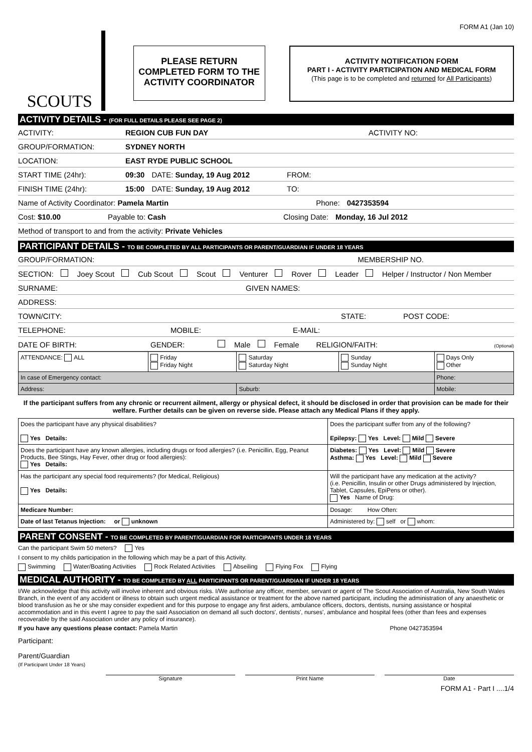FORM A1 (Jan 10)
SCOUTS
PLEASE RETURN
COMPLETED FORM TO THE
ACTIVITY COORDINATOR
ACTIVITY NOTIFICATION FORM
PART I - ACTIVITY PARTICIPATION AND MEDICAL FORM
(This page is to be completed and returned for All Participants)
ACTIVITY DETAILS - (FOR FULL DETAILS PLEASE SEE PAGE 2)
ACTIVITY: REGION CUB FUN DAY ACTIVITY NO:
GROUP/FORMATION: SYDNEY NORTH
LOCATION: EAST RYDE PUBLIC SCHOOL
START TIME (24hr): 09:30 DATE: Sunday, 19 Aug 2012 FROM:
FINISH TIME (24hr): 15:00 DATE: Sunday, 19 Aug 2012 TO:
Name of Activity Coordinator: Pamela Martin Phone: 0427353594
Cost: $10.00 Payable to: Cash Closing Date: Monday, 16 Jul 2012
Method of transport to and from the activity: Private Vehicles
PARTICIPANT DETAILS - TO BE COMPLETED BY ALL PARTICIPANTS OR PARENT/GUARDIAN IF UNDER 18 YEARS
GROUP/FORMATION: MEMBERSHIP NO.
SECTION: Joey Scout Cub Scout Scout Venturer Rover Leader Helper / Instructor / Non Member
SURNAME: GIVEN NAMES:
ADDRESS:
TOWN/CITY: STATE: POST CODE:
TELEPHONE: MOBILE: E-MAIL:
DATE OF BIRTH: GENDER: Male Female RELIGION/FAITH: (Optional)
| ATTENDANCE: ALL | Friday Friday Night | Saturday Saturday Night | Sunday Sunday Night | Days Only Other |
| In case of Emergency contact: | | | | Phone: |
| Address: | | Suburb: | | Mobile: |
If the participant suffers from any chronic or recurrent ailment, allergy or physical defect, it should be disclosed in order that provision can be made for their welfare. Further details can be given on reverse side. Please attach any Medical Plans if they apply.
| Does the participant have any physical disabilities? Yes Details: | Does the participant suffer from any of the following? Epilepsy: Yes Level: Mild Severe |
| Does the participant have any known allergies, including drugs or food allergies? (i.e. Penicillin, Egg, Peanut Products, Bee Stings, Hay Fever, other drug or food allergies): Yes Details: | Diabetes: Yes Level: Mild Severe Asthma: Yes Level: Mild Severe |
| Has the participant any special food requirements? (for Medical, Religious) Yes Details: | Will the participant have any medication at the activity? (i.e. Penicillin, Insulin or other Drugs administered by Injection, Tablet, Capsules, EpiPens or other). Yes Name of Drug: |
| Medicare Number: | Dosage: How Often: |
| Date of last Tetanus Injection: or unknown | Administered by: self or whom: |
PARENT CONSENT - TO BE COMPLETED BY PARENT/GUARDIAN FOR PARTICIPANTS UNDER 18 YEARS
Can the participant Swim 50 meters? Yes
I consent to my childs participation in the following which may be a part of this Activity.
Swimming Water/Boating Activities Rock Related Activities Abseiling Flying Fox Flying
MEDICAL AUTHORITY - TO BE COMPLETED BY ALL PARTICIPANTS OR PARENT/GUARDIAN IF UNDER 18 YEARS
I/We acknowledge that this activity will involve inherent and obvious risks. I/We authorise any officer, member, servant or agent of The Scout Association of Australia, New South Wales Branch, in the event of any accident or illness to obtain such urgent medical assistance or treatment for the above named participant, including the administration of any anaesthetic or blood transfusion as he or she may consider expedient and for this purpose to engage any first aiders, ambulance officers, doctors, dentists, nursing assistance or hospital accommodation and in this event I agree to pay the said Association on demand all such doctors', dentists', nurses', ambulance and hospital fees (other than fees and expenses recoverable by the said Association under any policy of insurance).
If you have any questions please contact: Pamela Martin Phone 0427353594
Participant:
Parent/Guardian
(If Participant Under 18 Years)
Signature Print Name Date
FORM A1 - Part I ....1/4